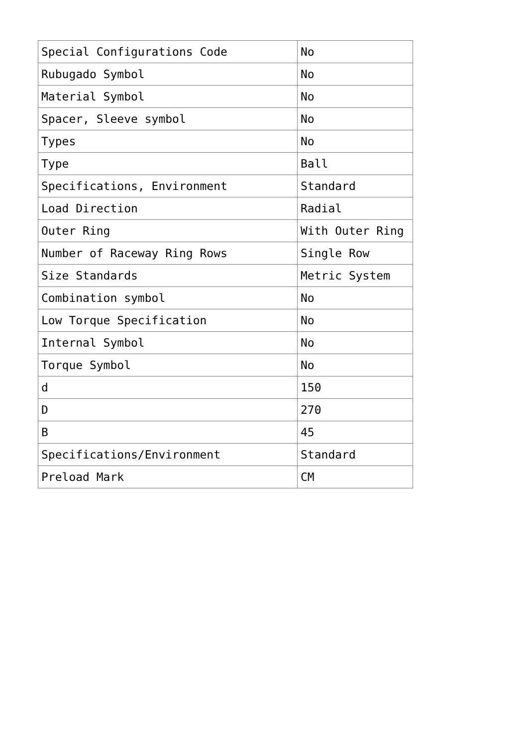| Special Configurations Code | No |
| Rubugado Symbol | No |
| Material Symbol | No |
| Spacer, Sleeve symbol | No |
| Types | No |
| Type | Ball |
| Specifications, Environment | Standard |
| Load Direction | Radial |
| Outer Ring | With Outer Ring |
| Number of Raceway Ring Rows | Single Row |
| Size Standards | Metric System |
| Combination symbol | No |
| Low Torque Specification | No |
| Internal Symbol | No |
| Torque Symbol | No |
| d | 150 |
| D | 270 |
| B | 45 |
| Specifications/Environment | Standard |
| Preload Mark | CM |